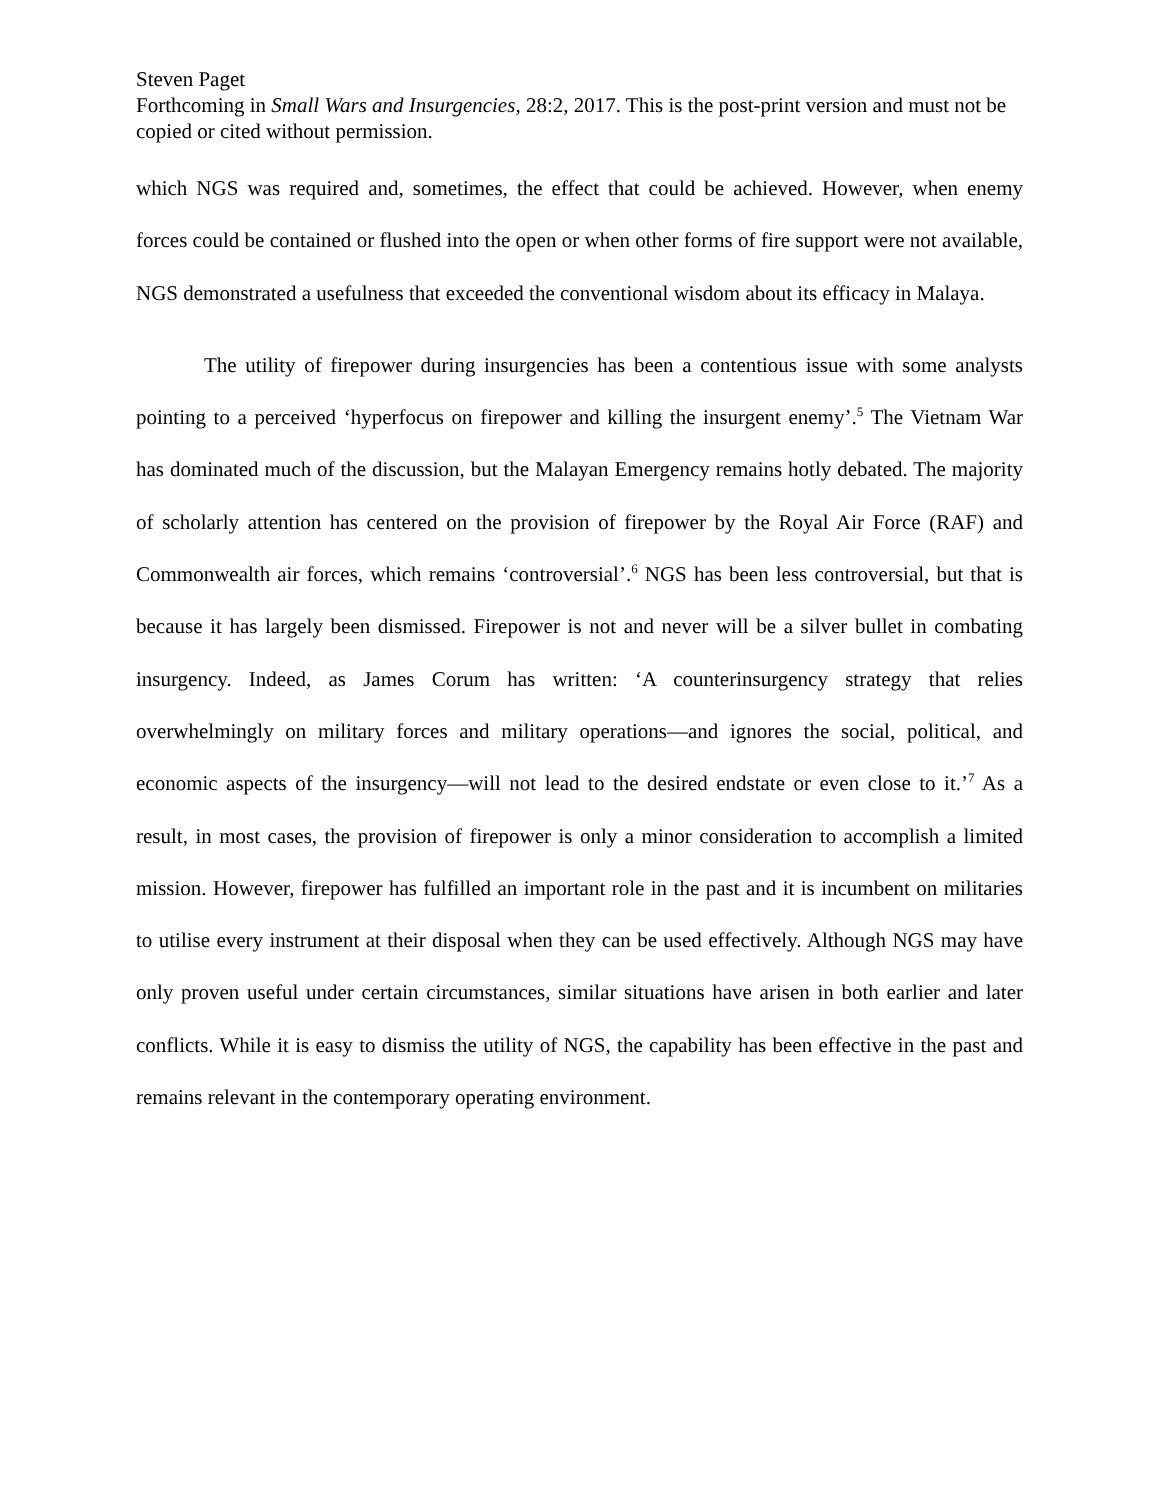Steven Paget
Forthcoming in Small Wars and Insurgencies, 28:2, 2017. This is the post-print version and must not be copied or cited without permission.
which NGS was required and, sometimes, the effect that could be achieved. However, when enemy forces could be contained or flushed into the open or when other forms of fire support were not available, NGS demonstrated a usefulness that exceeded the conventional wisdom about its efficacy in Malaya.
The utility of firepower during insurgencies has been a contentious issue with some analysts pointing to a perceived ‘hyperfocus on firepower and killing the insurgent enemy’.<sup>5</sup> The Vietnam War has dominated much of the discussion, but the Malayan Emergency remains hotly debated. The majority of scholarly attention has centered on the provision of firepower by the Royal Air Force (RAF) and Commonwealth air forces, which remains ‘controversial’.<sup>6</sup> NGS has been less controversial, but that is because it has largely been dismissed. Firepower is not and never will be a silver bullet in combating insurgency. Indeed, as James Corum has written: ‘A counterinsurgency strategy that relies overwhelmingly on military forces and military operations—and ignores the social, political, and economic aspects of the insurgency—will not lead to the desired endstate or even close to it.’<sup>7</sup> As a result, in most cases, the provision of firepower is only a minor consideration to accomplish a limited mission. However, firepower has fulfilled an important role in the past and it is incumbent on militaries to utilise every instrument at their disposal when they can be used effectively. Although NGS may have only proven useful under certain circumstances, similar situations have arisen in both earlier and later conflicts. While it is easy to dismiss the utility of NGS, the capability has been effective in the past and remains relevant in the contemporary operating environment.